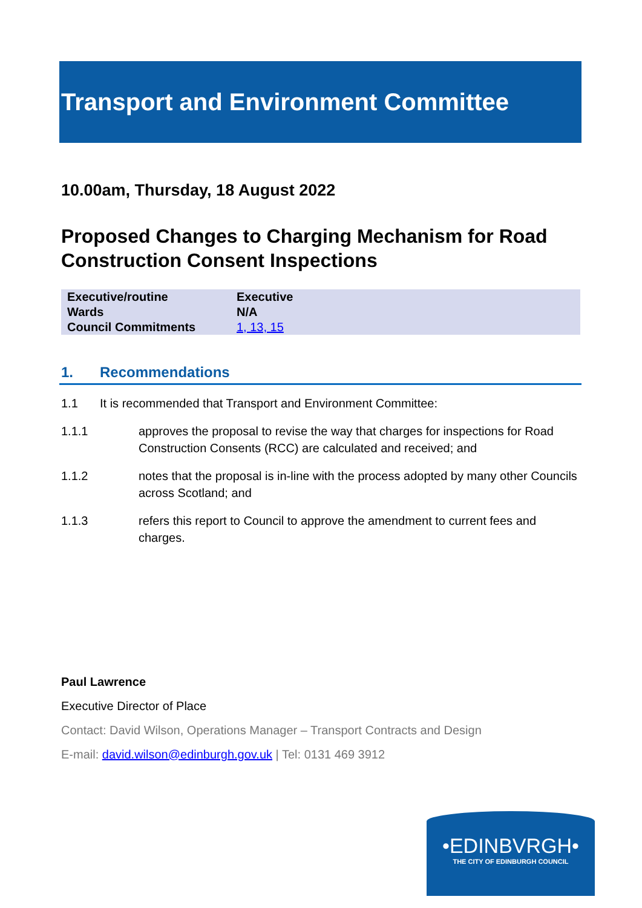Transport and Environment Committee
10.00am, Thursday, 18 August 2022
Proposed Changes to Charging Mechanism for Road Construction Consent Inspections
| Executive/routine | Executive |
| Wards | N/A |
| Council Commitments | 1, 13, 15 |
1. Recommendations
1.1 It is recommended that Transport and Environment Committee:
1.1.1 approves the proposal to revise the way that charges for inspections for Road Construction Consents (RCC) are calculated and received; and
1.1.2 notes that the proposal is in-line with the process adopted by many other Councils across Scotland; and
1.1.3 refers this report to Council to approve the amendment to current fees and charges.
Paul Lawrence
Executive Director of Place
Contact: David Wilson, Operations Manager – Transport Contracts and Design
E-mail: david.wilson@edinburgh.gov.uk | Tel: 0131 469 3912
•EDINBVRGH•
THE CITY OF EDINBURGH COUNCIL